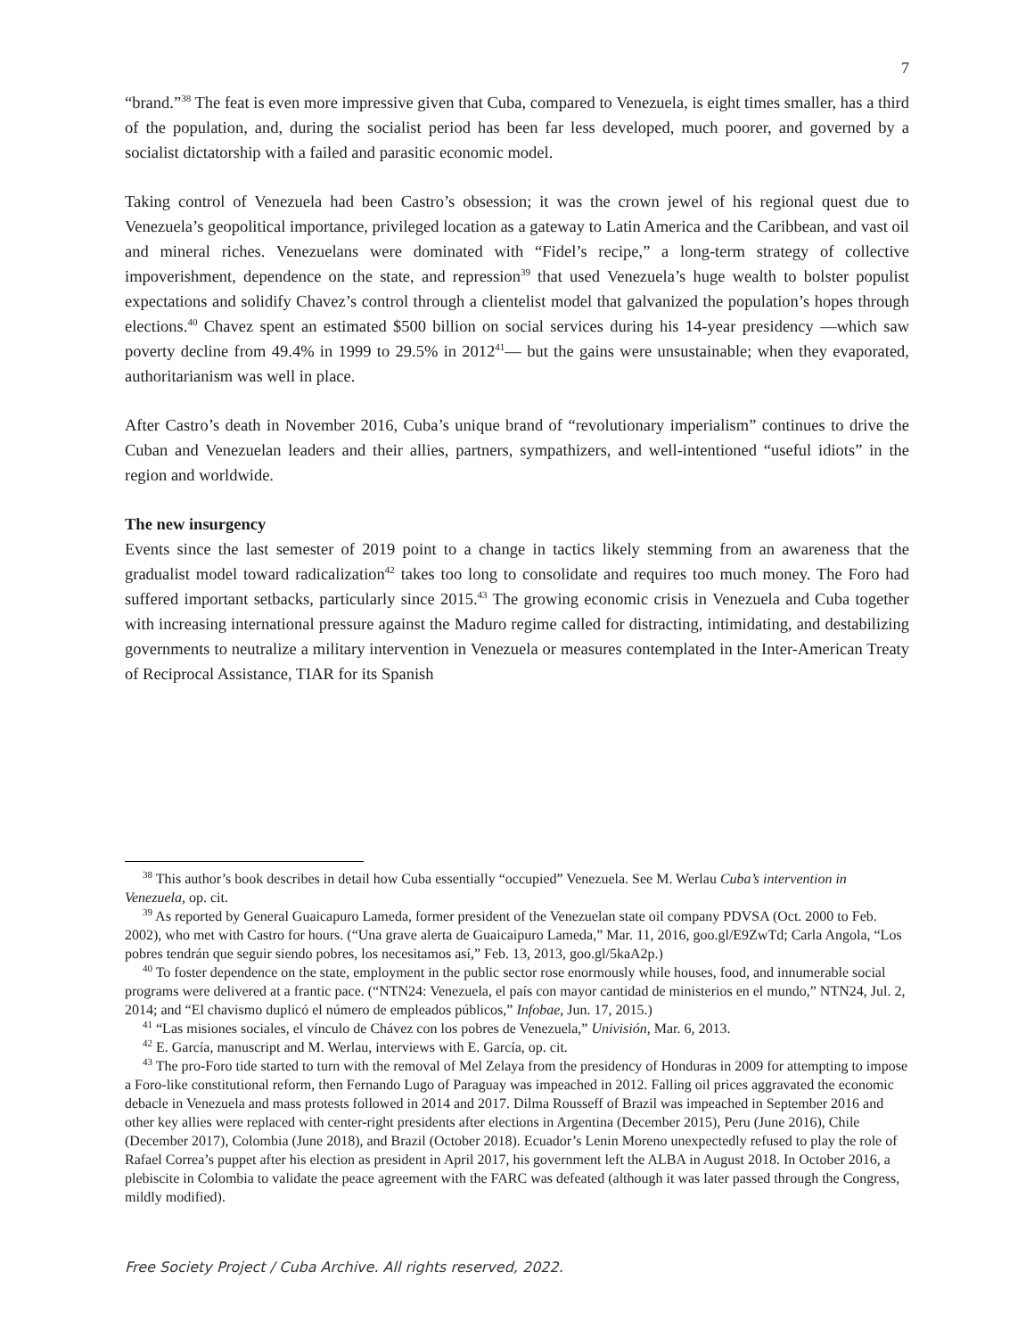7
“brand.”<sup>38</sup> The feat is even more impressive given that Cuba, compared to Venezuela, is eight times smaller, has a third of the population, and, during the socialist period has been far less developed, much poorer, and governed by a socialist dictatorship with a failed and parasitic economic model.
Taking control of Venezuela had been Castro’s obsession; it was the crown jewel of his regional quest due to Venezuela’s geopolitical importance, privileged location as a gateway to Latin America and the Caribbean, and vast oil and mineral riches. Venezuelans were dominated with “Fidel’s recipe,” a long-term strategy of collective impoverishment, dependence on the state, and repression<sup>39</sup> that used Venezuela’s huge wealth to bolster populist expectations and solidify Chavez’s control through a clientelist model that galvanized the population’s hopes through elections.<sup>40</sup> Chavez spent an estimated $500 billion on social services during his 14-year presidency —which saw poverty decline from 49.4% in 1999 to 29.5% in 2012<sup>41</sup>— but the gains were unsustainable; when they evaporated, authoritarianism was well in place.
After Castro’s death in November 2016, Cuba’s unique brand of “revolutionary imperialism” continues to drive the Cuban and Venezuelan leaders and their allies, partners, sympathizers, and well-intentioned “useful idiots” in the region and worldwide.
The new insurgency
Events since the last semester of 2019 point to a change in tactics likely stemming from an awareness that the gradualist model toward radicalization<sup>42</sup> takes too long to consolidate and requires too much money. The Foro had suffered important setbacks, particularly since 2015.<sup>43</sup> The growing economic crisis in Venezuela and Cuba together with increasing international pressure against the Maduro regime called for distracting, intimidating, and destabilizing governments to neutralize a military intervention in Venezuela or measures contemplated in the Inter-American Treaty of Reciprocal Assistance, TIAR for its Spanish
<sup>38</sup> This author’s book describes in detail how Cuba essentially “occupied” Venezuela. See M. Werlau Cuba’s intervention in Venezuela, op. cit.
<sup>39</sup> As reported by General Guaicapuro Lameda, former president of the Venezuelan state oil company PDVSA (Oct. 2000 to Feb. 2002), who met with Castro for hours. (“Una grave alerta de Guaicaipuro Lameda,” Mar. 11, 2016, goo.gl/E9ZwTd; Carla Angola, “Los pobres tendrán que seguir siendo pobres, los necesitamos así,” Feb. 13, 2013, goo.gl/5kaA2p.)
<sup>40</sup> To foster dependence on the state, employment in the public sector rose enormously while houses, food, and innumerable social programs were delivered at a frantic pace. (“NTN24: Venezuela, el país con mayor cantidad de ministerios en el mundo,” NTN24, Jul. 2, 2014; and “El chavismo duplicó el número de empleados públicos,” Infobae, Jun. 17, 2015.)
<sup>41</sup> “Las misiones sociales, el vínculo de Chávez con los pobres de Venezuela,” Univisión, Mar. 6, 2013.
<sup>42</sup> E. García, manuscript and M. Werlau, interviews with E. García, op. cit.
<sup>43</sup> The pro-Foro tide started to turn with the removal of Mel Zelaya from the presidency of Honduras in 2009 for attempting to impose a Foro-like constitutional reform, then Fernando Lugo of Paraguay was impeached in 2012. Falling oil prices aggravated the economic debacle in Venezuela and mass protests followed in 2014 and 2017. Dilma Rousseff of Brazil was impeached in September 2016 and other key allies were replaced with center-right presidents after elections in Argentina (December 2015), Peru (June 2016), Chile (December 2017), Colombia (June 2018), and Brazil (October 2018). Ecuador’s Lenin Moreno unexpectedly refused to play the role of Rafael Correa’s puppet after his election as president in April 2017, his government left the ALBA in August 2018. In October 2016, a plebiscite in Colombia to validate the peace agreement with the FARC was defeated (although it was later passed through the Congress, mildly modified).
Free Society Project / Cuba Archive. All rights reserved, 2022.